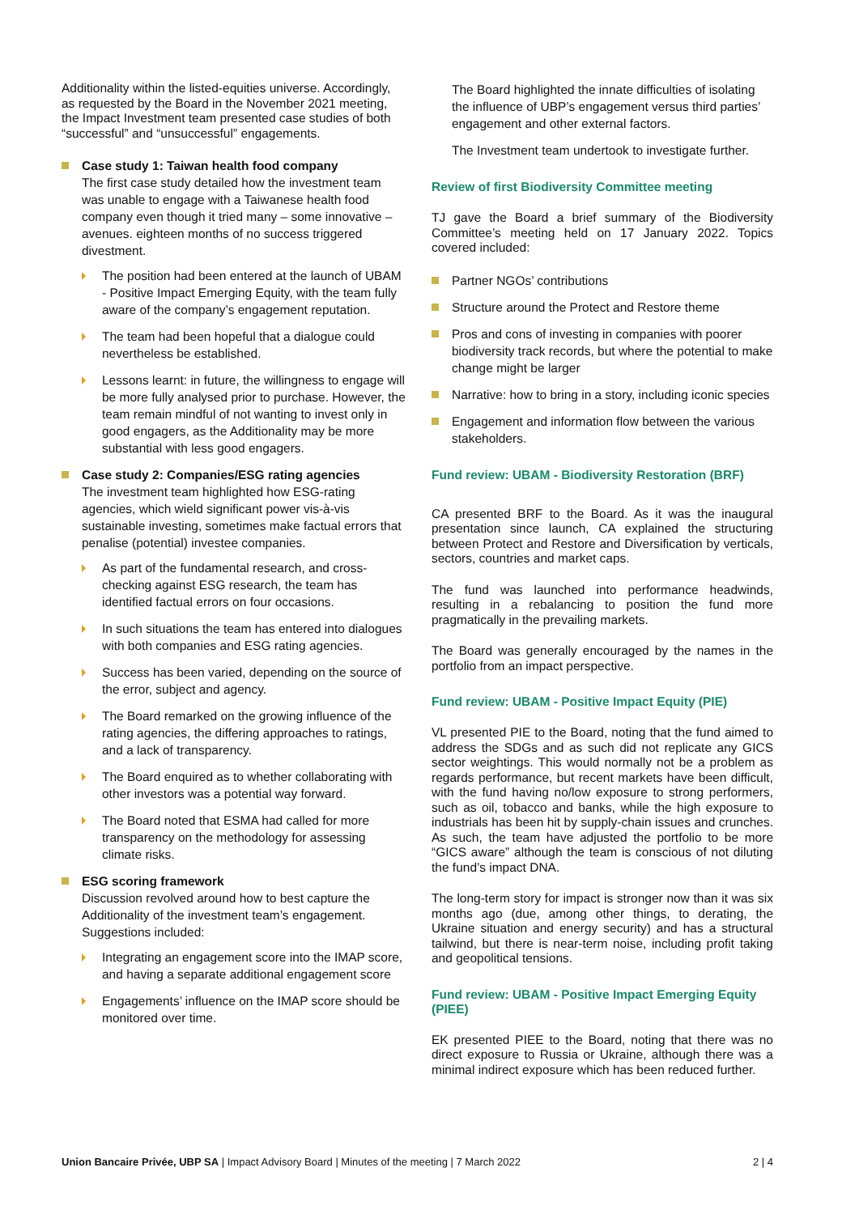Additionality within the listed-equities universe. Accordingly, as requested by the Board in the November 2021 meeting, the Impact Investment team presented case studies of both “successful” and “unsuccessful” engagements.
Case study 1: Taiwan health food company
The first case study detailed how the investment team was unable to engage with a Taiwanese health food company even though it tried many – some innovative – avenues. eighteen months of no success triggered divestment.
The position had been entered at the launch of UBAM - Positive Impact Emerging Equity, with the team fully aware of the company’s engagement reputation.
The team had been hopeful that a dialogue could nevertheless be established.
Lessons learnt: in future, the willingness to engage will be more fully analysed prior to purchase. However, the team remain mindful of not wanting to invest only in good engagers, as the Additionality may be more substantial with less good engagers.
Case study 2: Companies/ESG rating agencies
The investment team highlighted how ESG-rating agencies, which wield significant power vis-à-vis sustainable investing, sometimes make factual errors that penalise (potential) investee companies.
As part of the fundamental research, and cross-checking against ESG research, the team has identified factual errors on four occasions.
In such situations the team has entered into dialogues with both companies and ESG rating agencies.
Success has been varied, depending on the source of the error, subject and agency.
The Board remarked on the growing influence of the rating agencies, the differing approaches to ratings, and a lack of transparency.
The Board enquired as to whether collaborating with other investors was a potential way forward.
The Board noted that ESMA had called for more transparency on the methodology for assessing climate risks.
ESG scoring framework
Discussion revolved around how to best capture the Additionality of the investment team’s engagement. Suggestions included:
Integrating an engagement score into the IMAP score, and having a separate additional engagement score
Engagements’ influence on the IMAP score should be monitored over time.
The Board highlighted the innate difficulties of isolating the influence of UBP’s engagement versus third parties’ engagement and other external factors.
The Investment team undertook to investigate further.
Review of first Biodiversity Committee meeting
TJ gave the Board a brief summary of the Biodiversity Committee’s meeting held on 17 January 2022. Topics covered included:
Partner NGOs’ contributions
Structure around the Protect and Restore theme
Pros and cons of investing in companies with poorer biodiversity track records, but where the potential to make change might be larger
Narrative: how to bring in a story, including iconic species
Engagement and information flow between the various stakeholders.
Fund review: UBAM - Biodiversity Restoration (BRF)
CA presented BRF to the Board. As it was the inaugural presentation since launch, CA explained the structuring between Protect and Restore and Diversification by verticals, sectors, countries and market caps.
The fund was launched into performance headwinds, resulting in a rebalancing to position the fund more pragmatically in the prevailing markets.
The Board was generally encouraged by the names in the portfolio from an impact perspective.
Fund review: UBAM - Positive Impact Equity (PIE)
VL presented PIE to the Board, noting that the fund aimed to address the SDGs and as such did not replicate any GICS sector weightings. This would normally not be a problem as regards performance, but recent markets have been difficult, with the fund having no/low exposure to strong performers, such as oil, tobacco and banks, while the high exposure to industrials has been hit by supply-chain issues and crunches. As such, the team have adjusted the portfolio to be more “GICS aware” although the team is conscious of not diluting the fund’s impact DNA.
The long-term story for impact is stronger now than it was six months ago (due, among other things, to derating, the Ukraine situation and energy security) and has a structural tailwind, but there is near-term noise, including profit taking and geopolitical tensions.
Fund review: UBAM - Positive Impact Emerging Equity (PIEE)
EK presented PIEE to the Board, noting that there was no direct exposure to Russia or Ukraine, although there was a minimal indirect exposure which has been reduced further.
Union Bancaire Privée, UBP SA | Impact Advisory Board | Minutes of the meeting | 7 March 2022 2 | 4